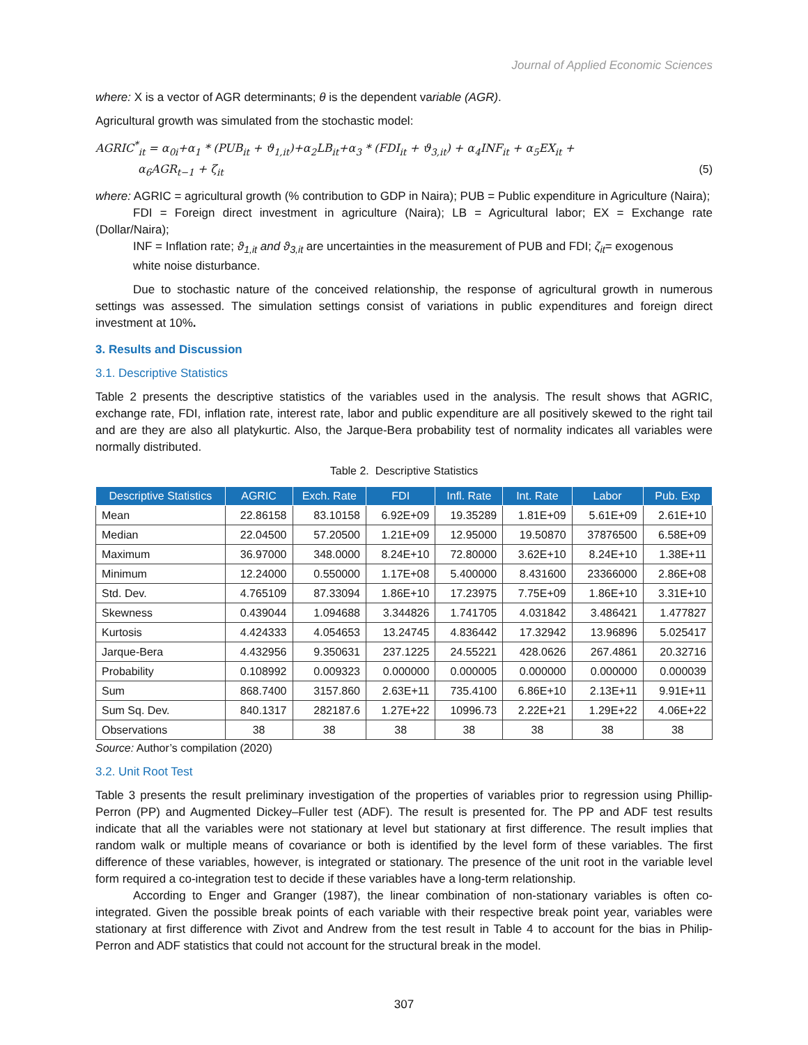Journal of Applied Economic Sciences
where: X is a vector of AGR determinants; θ is the dependent variable (AGR).
Agricultural growth was simulated from the stochastic model:
AGRIC<sup>*</sup><sub>it</sub> = α<sub>0i</sub>+α<sub>1</sub> * (PUB<sub>it</sub> + ϑ<sub>1,it</sub>)+α<sub>2</sub>LB<sub>it</sub>+α<sub>3</sub> * (FDI<sub>it</sub> + ϑ<sub>3,it</sub>) + α<sub>4</sub>INF<sub>it</sub> + α<sub>5</sub>EX<sub>it</sub> +
α<sub>6</sub>AGR<sub>t−1</sub> + ζ<sub>it</sub> (5)
where: AGRIC = agricultural growth (% contribution to GDP in Naira); PUB = Public expenditure in Agriculture (Naira);
FDI = Foreign direct investment in agriculture (Naira); LB = Agricultural labor; EX = Exchange rate (Dollar/Naira);
INF = Inflation rate; ϑ<sub>1,it</sub> and ϑ<sub>3,it</sub> are uncertainties in the measurement of PUB and FDI; ζ<sub>it</sub>= exogenous
white noise disturbance.
Due to stochastic nature of the conceived relationship, the response of agricultural growth in numerous settings was assessed. The simulation settings consist of variations in public expenditures and foreign direct investment at 10%.
3. Results and Discussion
3.1. Descriptive Statistics
Table 2 presents the descriptive statistics of the variables used in the analysis. The result shows that AGRIC, exchange rate, FDI, inflation rate, interest rate, labor and public expenditure are all positively skewed to the right tail and are they are also all platykurtic. Also, the Jarque-Bera probability test of normality indicates all variables were normally distributed.
Table 2. Descriptive Statistics
| Descriptive Statistics | AGRIC | Exch. Rate | FDI | Infl. Rate | Int. Rate | Labor | Pub. Exp |
| --- | --- | --- | --- | --- | --- | --- | --- |
| Mean | 22.86158 | 83.10158 | 6.92E+09 | 19.35289 | 1.81E+09 | 5.61E+09 | 2.61E+10 |
| Median | 22.04500 | 57.20500 | 1.21E+09 | 12.95000 | 19.50870 | 37876500 | 6.58E+09 |
| Maximum | 36.97000 | 348.0000 | 8.24E+10 | 72.80000 | 3.62E+10 | 8.24E+10 | 1.38E+11 |
| Minimum | 12.24000 | 0.550000 | 1.17E+08 | 5.400000 | 8.431600 | 23366000 | 2.86E+08 |
| Std. Dev. | 4.765109 | 87.33094 | 1.86E+10 | 17.23975 | 7.75E+09 | 1.86E+10 | 3.31E+10 |
| Skewness | 0.439044 | 1.094688 | 3.344826 | 1.741705 | 4.031842 | 3.486421 | 1.477827 |
| Kurtosis | 4.424333 | 4.054653 | 13.24745 | 4.836442 | 17.32942 | 13.96896 | 5.025417 |
| Jarque-Bera | 4.432956 | 9.350631 | 237.1225 | 24.55221 | 428.0626 | 267.4861 | 20.32716 |
| Probability | 0.108992 | 0.009323 | 0.000000 | 0.000005 | 0.000000 | 0.000000 | 0.000039 |
| Sum | 868.7400 | 3157.860 | 2.63E+11 | 735.4100 | 6.86E+10 | 2.13E+11 | 9.91E+11 |
| Sum Sq. Dev. | 840.1317 | 282187.6 | 1.27E+22 | 10996.73 | 2.22E+21 | 1.29E+22 | 4.06E+22 |
| Observations | 38 | 38 | 38 | 38 | 38 | 38 | 38 |
Source: Author’s compilation (2020)
3.2. Unit Root Test
Table 3 presents the result preliminary investigation of the properties of variables prior to regression using Phillip-Perron (PP) and Augmented Dickey–Fuller test (ADF). The result is presented for. The PP and ADF test results indicate that all the variables were not stationary at level but stationary at first difference. The result implies that random walk or multiple means of covariance or both is identified by the level form of these variables. The first difference of these variables, however, is integrated or stationary. The presence of the unit root in the variable level form required a co-integration test to decide if these variables have a long-term relationship.
According to Enger and Granger (1987), the linear combination of non-stationary variables is often co-integrated. Given the possible break points of each variable with their respective break point year, variables were stationary at first difference with Zivot and Andrew from the test result in Table 4 to account for the bias in Philip-Perron and ADF statistics that could not account for the structural break in the model.
307